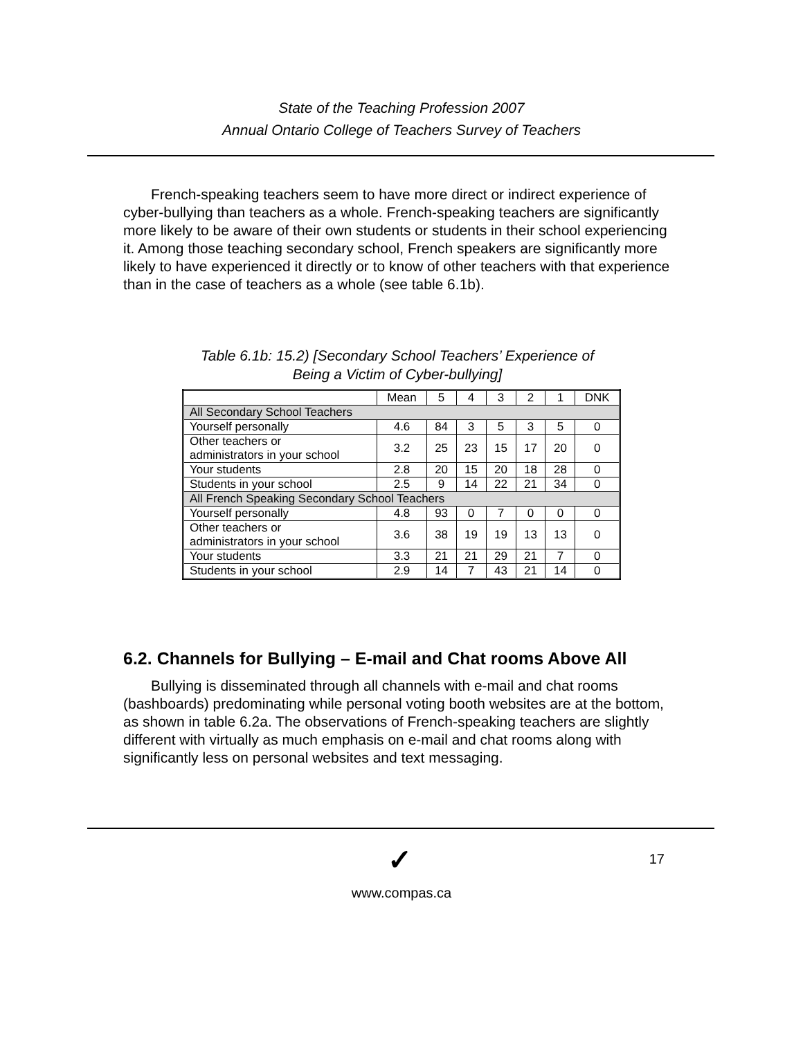State of the Teaching Profession 2007
Annual Ontario College of Teachers Survey of Teachers
French-speaking teachers seem to have more direct or indirect experience of cyber-bullying than teachers as a whole. French-speaking teachers are significantly more likely to be aware of their own students or students in their school experiencing it. Among those teaching secondary school, French speakers are significantly more likely to have experienced it directly or to know of other teachers with that experience than in the case of teachers as a whole (see table 6.1b).
Table 6.1b: 15.2) [Secondary School Teachers’ Experience of
Being a Victim of Cyber-bullying]
| | Mean | 5 | 4 | 3 | 2 | 1 | DNK |
| All Secondary School Teachers | | | | | | | |
| Yourself personally | 4.6 | 84 | 3 | 5 | 3 | 5 | 0 |
| Other teachers or administrators in your school | 3.2 | 25 | 23 | 15 | 17 | 20 | 0 |
| Your students | 2.8 | 20 | 15 | 20 | 18 | 28 | 0 |
| Students in your school | 2.5 | 9 | 14 | 22 | 21 | 34 | 0 |
| All French Speaking Secondary School Teachers | | | | | | | |
| Yourself personally | 4.8 | 93 | 0 | 7 | 0 | 0 | 0 |
| Other teachers or administrators in your school | 3.6 | 38 | 19 | 19 | 13 | 13 | 0 |
| Your students | 3.3 | 21 | 21 | 29 | 21 | 7 | 0 |
| Students in your school | 2.9 | 14 | 7 | 43 | 21 | 14 | 0 |
6.2. Channels for Bullying – E-mail and Chat rooms Above All
Bullying is disseminated through all channels with e-mail and chat rooms (bashboards) predominating while personal voting booth websites are at the bottom, as shown in table 6.2a. The observations of French-speaking teachers are slightly different with virtually as much emphasis on e-mail and chat rooms along with significantly less on personal websites and text messaging.
✓ 17
www.compas.ca